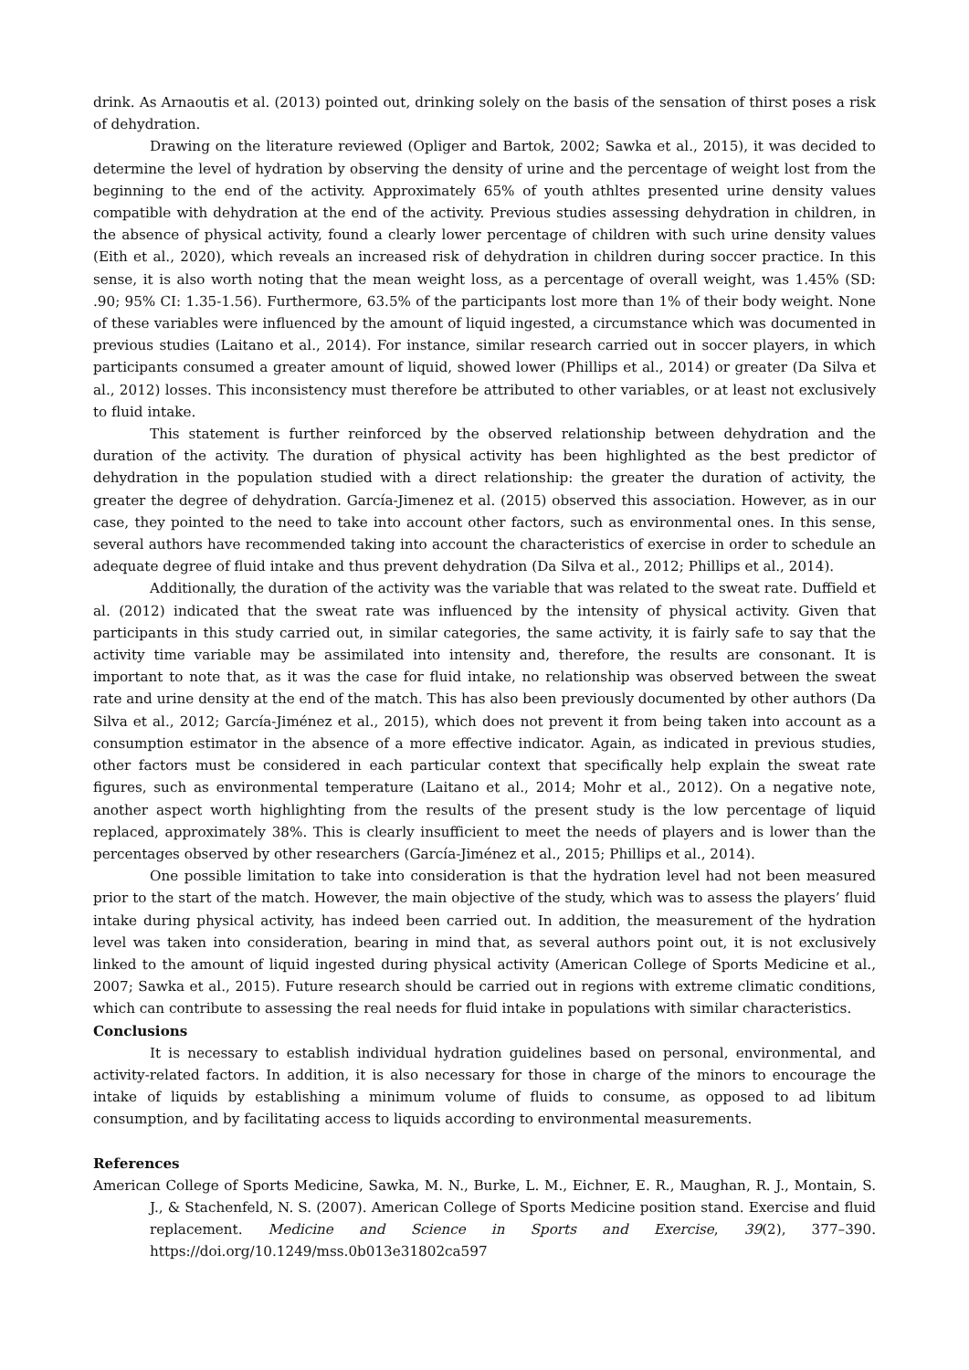drink. As Arnaoutis et al. (2013) pointed out, drinking solely on the basis of the sensation of thirst poses a risk of dehydration.
Drawing on the literature reviewed (Opliger and Bartok, 2002; Sawka et al., 2015), it was decided to determine the level of hydration by observing the density of urine and the percentage of weight lost from the beginning to the end of the activity. Approximately 65% of youth athltes presented urine density values compatible with dehydration at the end of the activity. Previous studies assessing dehydration in children, in the absence of physical activity, found a clearly lower percentage of children with such urine density values (Eith et al., 2020), which reveals an increased risk of dehydration in children during soccer practice. In this sense, it is also worth noting that the mean weight loss, as a percentage of overall weight, was 1.45% (SD: .90; 95% CI: 1.35-1.56). Furthermore, 63.5% of the participants lost more than 1% of their body weight. None of these variables were influenced by the amount of liquid ingested, a circumstance which was documented in previous studies (Laitano et al., 2014). For instance, similar research carried out in soccer players, in which participants consumed a greater amount of liquid, showed lower (Phillips et al., 2014) or greater (Da Silva et al., 2012) losses. This inconsistency must therefore be attributed to other variables, or at least not exclusively to fluid intake.
This statement is further reinforced by the observed relationship between dehydration and the duration of the activity. The duration of physical activity has been highlighted as the best predictor of dehydration in the population studied with a direct relationship: the greater the duration of activity, the greater the degree of dehydration. García-Jimenez et al. (2015) observed this association. However, as in our case, they pointed to the need to take into account other factors, such as environmental ones. In this sense, several authors have recommended taking into account the characteristics of exercise in order to schedule an adequate degree of fluid intake and thus prevent dehydration (Da Silva et al., 2012; Phillips et al., 2014).
Additionally, the duration of the activity was the variable that was related to the sweat rate. Duffield et al. (2012) indicated that the sweat rate was influenced by the intensity of physical activity. Given that participants in this study carried out, in similar categories, the same activity, it is fairly safe to say that the activity time variable may be assimilated into intensity and, therefore, the results are consonant. It is important to note that, as it was the case for fluid intake, no relationship was observed between the sweat rate and urine density at the end of the match. This has also been previously documented by other authors (Da Silva et al., 2012; García-Jiménez et al., 2015), which does not prevent it from being taken into account as a consumption estimator in the absence of a more effective indicator. Again, as indicated in previous studies, other factors must be considered in each particular context that specifically help explain the sweat rate figures, such as environmental temperature (Laitano et al., 2014; Mohr et al., 2012). On a negative note, another aspect worth highlighting from the results of the present study is the low percentage of liquid replaced, approximately 38%. This is clearly insufficient to meet the needs of players and is lower than the percentages observed by other researchers (García-Jiménez et al., 2015; Phillips et al., 2014).
One possible limitation to take into consideration is that the hydration level had not been measured prior to the start of the match. However, the main objective of the study, which was to assess the players’ fluid intake during physical activity, has indeed been carried out. In addition, the measurement of the hydration level was taken into consideration, bearing in mind that, as several authors point out, it is not exclusively linked to the amount of liquid ingested during physical activity (American College of Sports Medicine et al., 2007; Sawka et al., 2015). Future research should be carried out in regions with extreme climatic conditions, which can contribute to assessing the real needs for fluid intake in populations with similar characteristics.
Conclusions
It is necessary to establish individual hydration guidelines based on personal, environmental, and activity-related factors. In addition, it is also necessary for those in charge of the minors to encourage the intake of liquids by establishing a minimum volume of fluids to consume, as opposed to ad libitum consumption, and by facilitating access to liquids according to environmental measurements.
References
American College of Sports Medicine, Sawka, M. N., Burke, L. M., Eichner, E. R., Maughan, R. J., Montain, S. J., & Stachenfeld, N. S. (2007). American College of Sports Medicine position stand. Exercise and fluid replacement. Medicine and Science in Sports and Exercise, 39(2), 377–390. https://doi.org/10.1249/mss.0b013e31802ca597